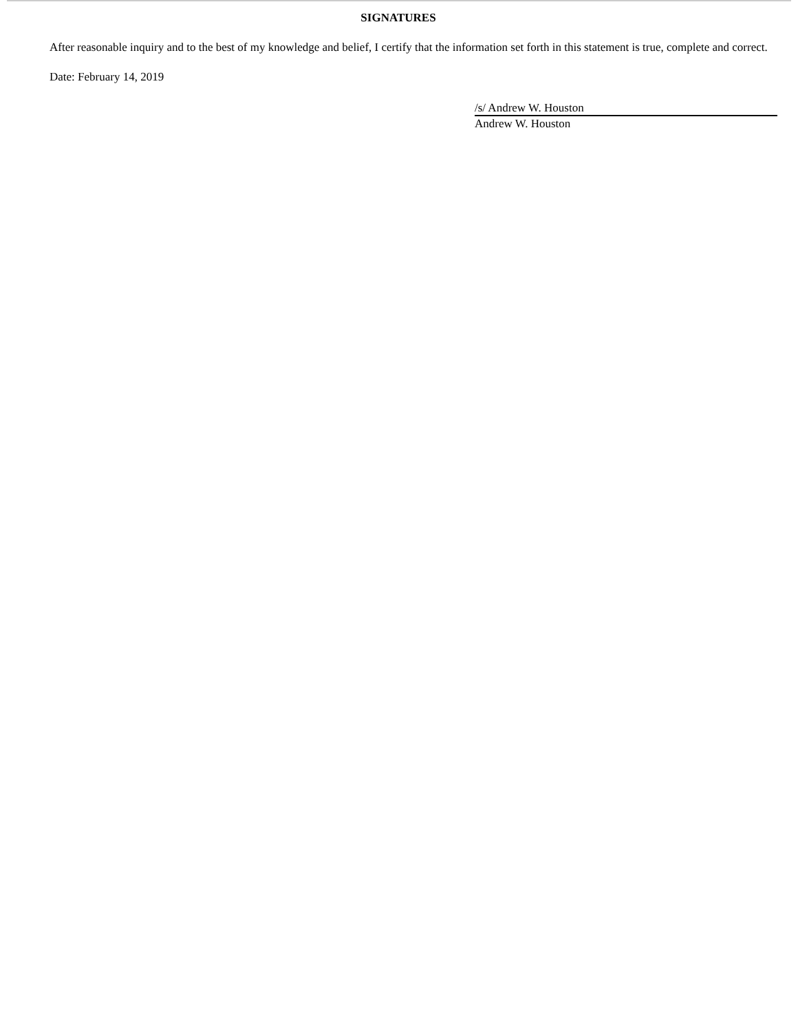SIGNATURES
After reasonable inquiry and to the best of my knowledge and belief, I certify that the information set forth in this statement is true, complete and correct.
Date: February 14, 2019
/s/ Andrew W. Houston
Andrew W. Houston